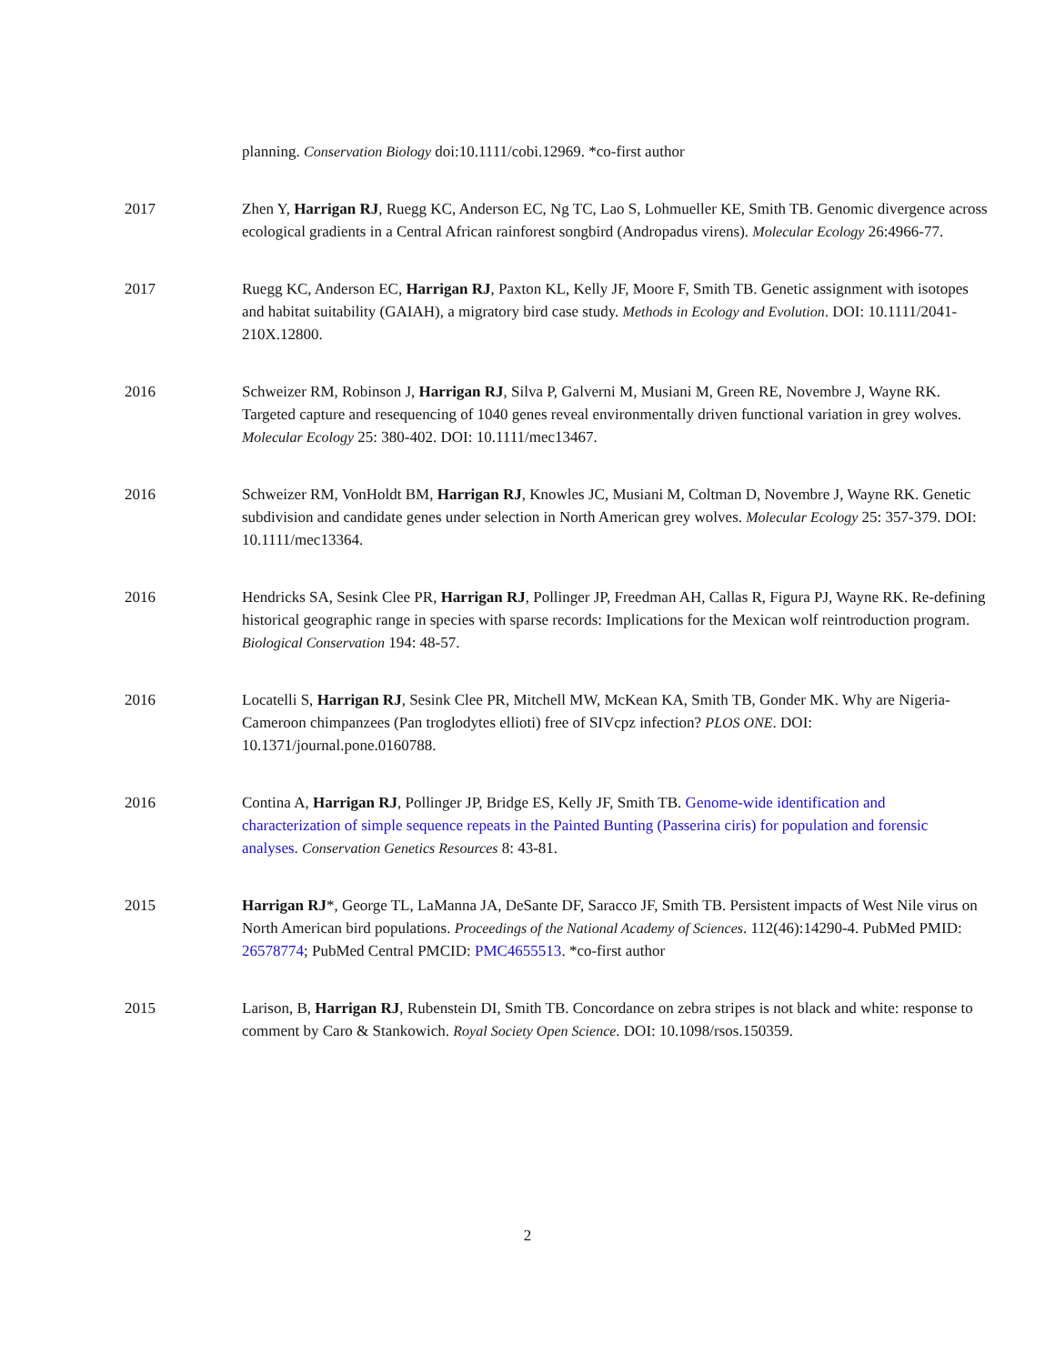planning. Conservation Biology doi:10.1111/cobi.12969. *co-first author
2017 Zhen Y, Harrigan RJ, Ruegg KC, Anderson EC, Ng TC, Lao S, Lohmueller KE, Smith TB. Genomic divergence across ecological gradients in a Central African rainforest songbird (Andropadus virens). Molecular Ecology 26:4966-77.
2017 Ruegg KC, Anderson EC, Harrigan RJ, Paxton KL, Kelly JF, Moore F, Smith TB. Genetic assignment with isotopes and habitat suitability (GAIAH), a migratory bird case study. Methods in Ecology and Evolution. DOI: 10.1111/2041-210X.12800.
2016 Schweizer RM, Robinson J, Harrigan RJ, Silva P, Galverni M, Musiani M, Green RE, Novembre J, Wayne RK. Targeted capture and resequencing of 1040 genes reveal environmentally driven functional variation in grey wolves. Molecular Ecology 25: 380-402. DOI: 10.1111/mec13467.
2016 Schweizer RM, VonHoldt BM, Harrigan RJ, Knowles JC, Musiani M, Coltman D, Novembre J, Wayne RK. Genetic subdivision and candidate genes under selection in North American grey wolves. Molecular Ecology 25: 357-379. DOI: 10.1111/mec13364.
2016 Hendricks SA, Sesink Clee PR, Harrigan RJ, Pollinger JP, Freedman AH, Callas R, Figura PJ, Wayne RK. Re-defining historical geographic range in species with sparse records: Implications for the Mexican wolf reintroduction program. Biological Conservation 194: 48-57.
2016 Locatelli S, Harrigan RJ, Sesink Clee PR, Mitchell MW, McKean KA, Smith TB, Gonder MK. Why are Nigeria-Cameroon chimpanzees (Pan troglodytes ellioti) free of SIVcpz infection? PLOS ONE. DOI: 10.1371/journal.pone.0160788.
2016 Contina A, Harrigan RJ, Pollinger JP, Bridge ES, Kelly JF, Smith TB. Genome-wide identification and characterization of simple sequence repeats in the Painted Bunting (Passerina ciris) for population and forensic analyses. Conservation Genetics Resources 8: 43-81.
2015 Harrigan RJ*, George TL, LaManna JA, DeSante DF, Saracco JF, Smith TB. Persistent impacts of West Nile virus on North American bird populations. Proceedings of the National Academy of Sciences. 112(46):14290-4. PubMed PMID: 26578774; PubMed Central PMCID: PMC4655513. *co-first author
2015 Larison, B, Harrigan RJ, Rubenstein DI, Smith TB. Concordance on zebra stripes is not black and white: response to comment by Caro & Stankowich. Royal Society Open Science. DOI: 10.1098/rsos.150359.
2